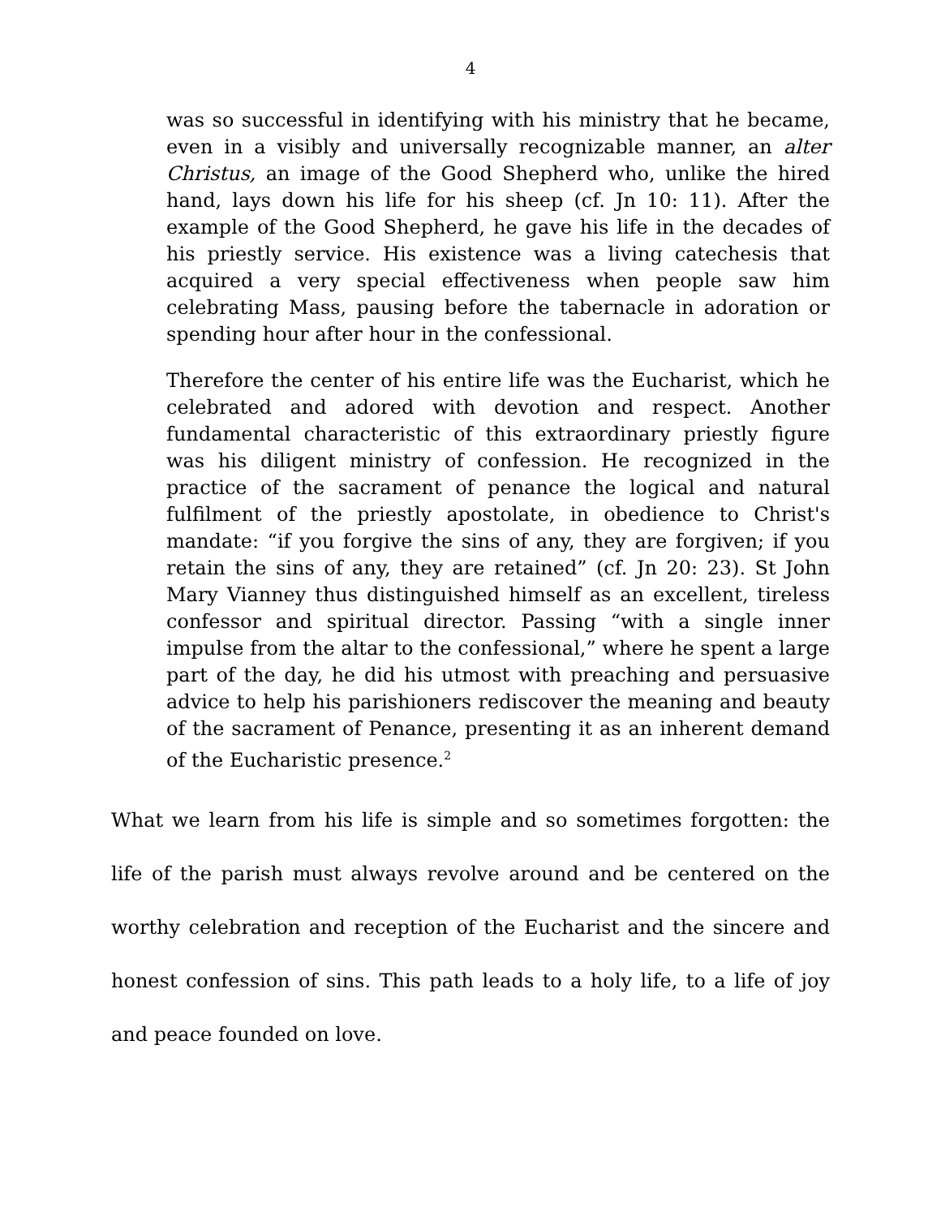4
was so successful in identifying with his ministry that he became, even in a visibly and universally recognizable manner, an alter Christus, an image of the Good Shepherd who, unlike the hired hand, lays down his life for his sheep (cf. Jn 10: 11). After the example of the Good Shepherd, he gave his life in the decades of his priestly service. His existence was a living catechesis that acquired a very special effectiveness when people saw him celebrating Mass, pausing before the tabernacle in adoration or spending hour after hour in the confessional.
Therefore the center of his entire life was the Eucharist, which he celebrated and adored with devotion and respect. Another fundamental characteristic of this extraordinary priestly figure was his diligent ministry of confession. He recognized in the practice of the sacrament of penance the logical and natural fulfilment of the priestly apostolate, in obedience to Christ's mandate: “if you forgive the sins of any, they are forgiven; if you retain the sins of any, they are retained” (cf. Jn 20: 23). St John Mary Vianney thus distinguished himself as an excellent, tireless confessor and spiritual director. Passing “with a single inner impulse from the altar to the confessional,” where he spent a large part of the day, he did his utmost with preaching and persuasive advice to help his parishioners rediscover the meaning and beauty of the sacrament of Penance, presenting it as an inherent demand of the Eucharistic presence.<sup>2</sup>
What we learn from his life is simple and so sometimes forgotten: the life of the parish must always revolve around and be centered on the worthy celebration and reception of the Eucharist and the sincere and honest confession of sins. This path leads to a holy life, to a life of joy and peace founded on love.